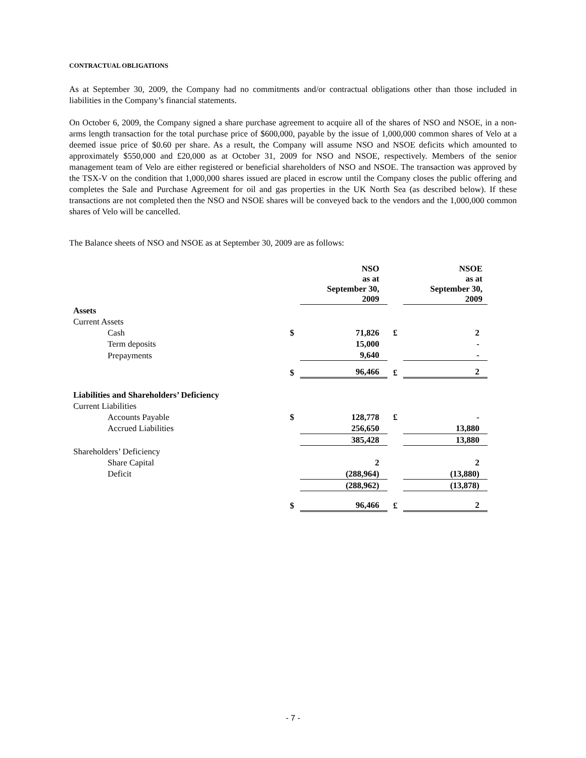CONTRACTUAL OBLIGATIONS
As at September 30, 2009, the Company had no commitments and/or contractual obligations other than those included in liabilities in the Company’s financial statements.
On October 6, 2009, the Company signed a share purchase agreement to acquire all of the shares of NSO and NSOE, in a non-arms length transaction for the total purchase price of $600,000, payable by the issue of 1,000,000 common shares of Velo at a deemed issue price of $0.60 per share. As a result, the Company will assume NSO and NSOE deficits which amounted to approximately $550,000 and £20,000 as at October 31, 2009 for NSO and NSOE, respectively. Members of the senior management team of Velo are either registered or beneficial shareholders of NSO and NSOE. The transaction was approved by the TSX-V on the condition that 1,000,000 shares issued are placed in escrow until the Company closes the public offering and completes the Sale and Purchase Agreement for oil and gas properties in the UK North Sea (as described below). If these transactions are not completed then the NSO and NSOE shares will be conveyed back to the vendors and the 1,000,000 common shares of Velo will be cancelled.
The Balance sheets of NSO and NSOE as at September 30, 2009 are as follows:
| | | NSO as at September 30, 2009 | | NSOE as at September 30, 2009 |
| Assets | | | | |
| Current Assets | | | | |
| Cash | $ | 71,826 | £ | 2 |
| Term deposits | | 15,000 | | - |
| Prepayments | | 9,640 | | - |
| | $ | 96,466 | £ | 2 |
| Liabilities and Shareholders’ Deficiency | | | | |
| Current Liabilities | | | | |
| Accounts Payable | $ | 128,778 | £ | - |
| Accrued Liabilities | | 256,650 | | 13,880 |
| | | 385,428 | | 13,880 |
| Shareholders’ Deficiency | | | | |
| Share Capital | | 2 | | 2 |
| Deficit | | (288,964) | | (13,880) |
| | | (288,962) | | (13,878) |
| | $ | 96,466 | £ | 2 |
- 7 -